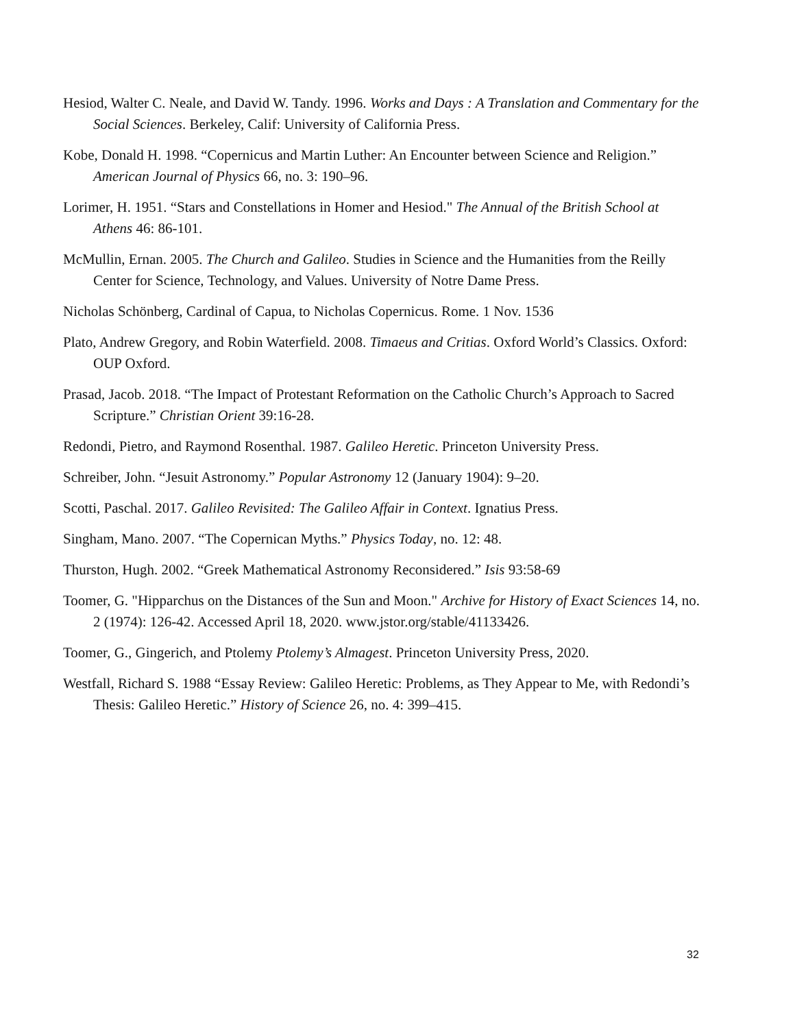Hesiod, Walter C. Neale, and David W. Tandy. 1996. Works and Days : A Translation and Commentary for the Social Sciences. Berkeley, Calif: University of California Press.
Kobe, Donald H. 1998. “Copernicus and Martin Luther: An Encounter between Science and Religion.” American Journal of Physics 66, no. 3: 190–96.
Lorimer, H. 1951. “Stars and Constellations in Homer and Hesiod." The Annual of the British School at Athens 46: 86-101.
McMullin, Ernan. 2005. The Church and Galileo. Studies in Science and the Humanities from the Reilly Center for Science, Technology, and Values. University of Notre Dame Press.
Nicholas Schönberg, Cardinal of Capua, to Nicholas Copernicus. Rome. 1 Nov. 1536
Plato, Andrew Gregory, and Robin Waterfield. 2008. Timaeus and Critias. Oxford World’s Classics. Oxford: OUP Oxford.
Prasad, Jacob. 2018. “The Impact of Protestant Reformation on the Catholic Church’s Approach to Sacred Scripture.” Christian Orient 39:16-28.
Redondi, Pietro, and Raymond Rosenthal. 1987. Galileo Heretic. Princeton University Press.
Schreiber, John. “Jesuit Astronomy.” Popular Astronomy 12 (January 1904): 9–20.
Scotti, Paschal. 2017. Galileo Revisited: The Galileo Affair in Context. Ignatius Press.
Singham, Mano. 2007. “The Copernican Myths.” Physics Today, no. 12: 48.
Thurston, Hugh. 2002. “Greek Mathematical Astronomy Reconsidered.” Isis 93:58-69
Toomer, G. "Hipparchus on the Distances of the Sun and Moon." Archive for History of Exact Sciences 14, no. 2 (1974): 126-42. Accessed April 18, 2020. www.jstor.org/stable/41133426.
Toomer, G., Gingerich, and Ptolemy Ptolemy’s Almagest. Princeton University Press, 2020.
Westfall, Richard S. 1988 “Essay Review: Galileo Heretic: Problems, as They Appear to Me, with Redondi’s Thesis: Galileo Heretic.” History of Science 26, no. 4: 399–415.
32